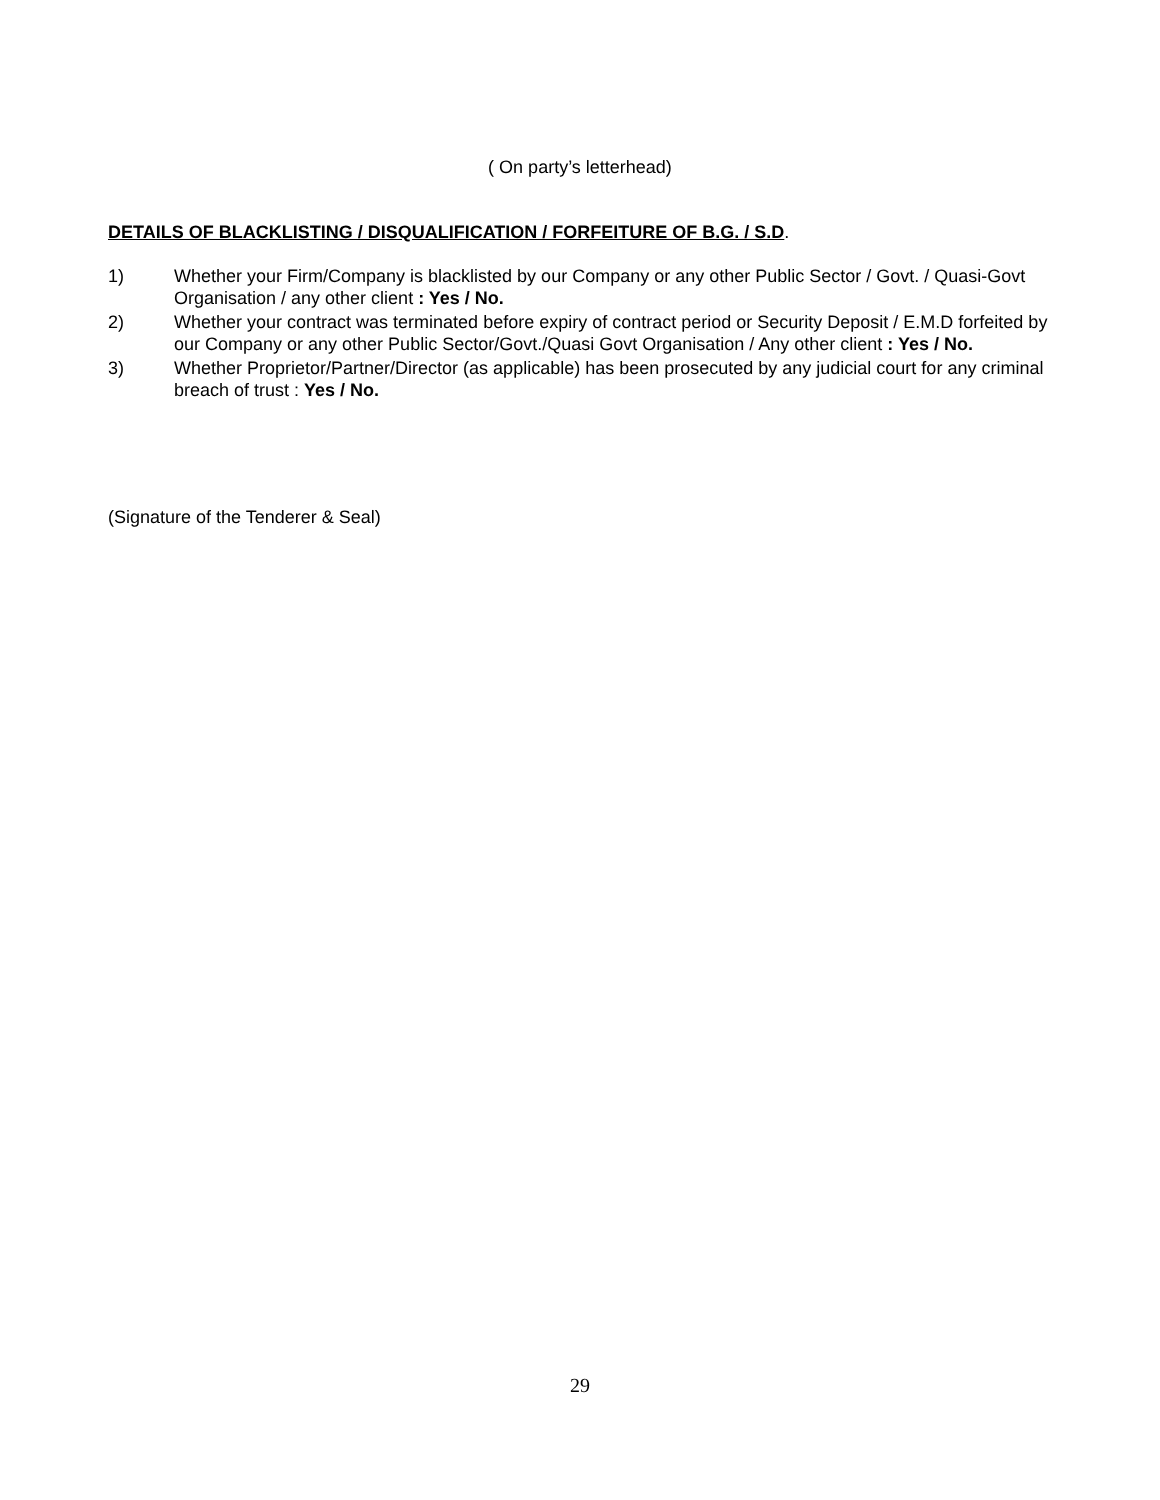( On party’s letterhead)
DETAILS OF BLACKLISTING / DISQUALIFICATION / FORFEITURE OF B.G. / S.D.
1) Whether your Firm/Company is blacklisted by our Company or any other Public Sector / Govt. / Quasi-Govt Organisation / any other client : Yes / No.
2) Whether your contract was terminated before expiry of contract period or Security Deposit / E.M.D forfeited by our Company or any other Public Sector/Govt./Quasi Govt Organisation / Any other client : Yes / No.
3) Whether Proprietor/Partner/Director (as applicable) has been prosecuted by any judicial court for any criminal breach of trust : Yes / No.
(Signature of the Tenderer & Seal)
29